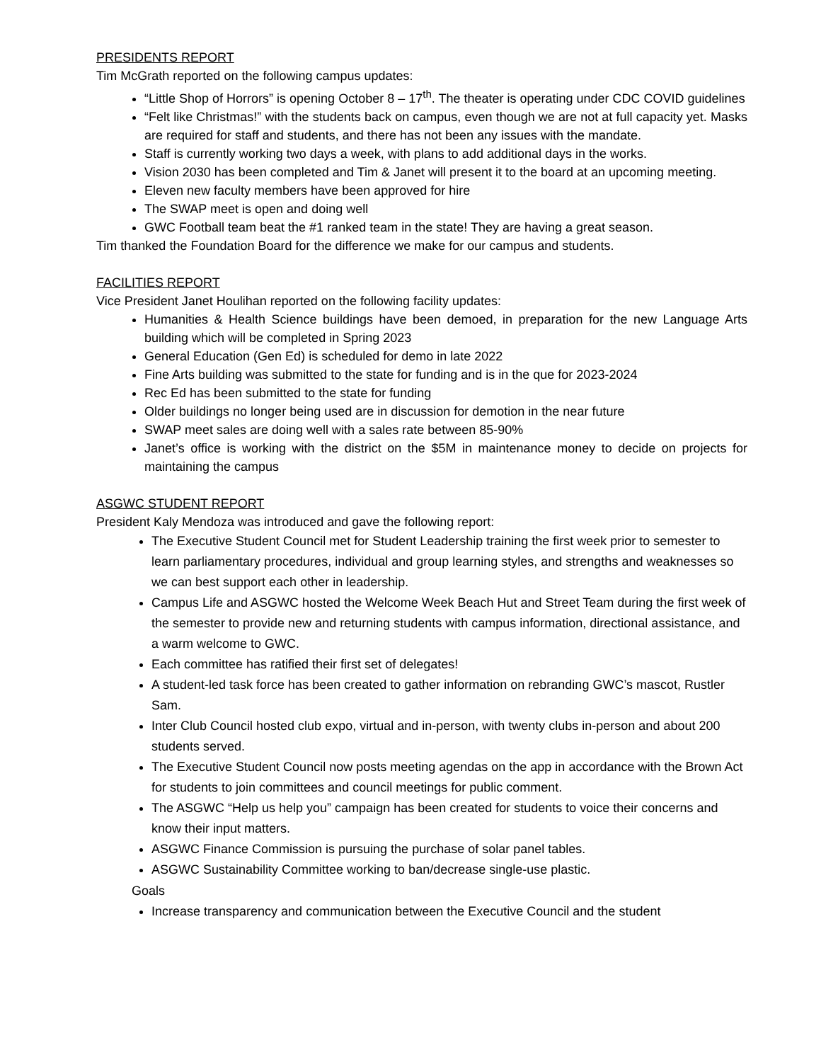PRESIDENTS REPORT
Tim McGrath reported on the following campus updates:
“Little Shop of Horrors” is opening October 8 – 17<sup>th</sup>. The theater is operating under CDC COVID guidelines
“Felt like Christmas!” with the students back on campus, even though we are not at full capacity yet. Masks are required for staff and students, and there has not been any issues with the mandate.
Staff is currently working two days a week, with plans to add additional days in the works.
Vision 2030 has been completed and Tim & Janet will present it to the board at an upcoming meeting.
Eleven new faculty members have been approved for hire
The SWAP meet is open and doing well
GWC Football team beat the #1 ranked team in the state! They are having a great season.
Tim thanked the Foundation Board for the difference we make for our campus and students.
FACILITIES REPORT
Vice President Janet Houlihan reported on the following facility updates:
Humanities & Health Science buildings have been demoed, in preparation for the new Language Arts building which will be completed in Spring 2023
General Education (Gen Ed) is scheduled for demo in late 2022
Fine Arts building was submitted to the state for funding and is in the que for 2023-2024
Rec Ed has been submitted to the state for funding
Older buildings no longer being used are in discussion for demotion in the near future
SWAP meet sales are doing well with a sales rate between 85-90%
Janet’s office is working with the district on the $5M in maintenance money to decide on projects for maintaining the campus
ASGWC STUDENT REPORT
President Kaly Mendoza was introduced and gave the following report:
The Executive Student Council met for Student Leadership training the first week prior to semester to learn parliamentary procedures, individual and group learning styles, and strengths and weaknesses so we can best support each other in leadership.
Campus Life and ASGWC hosted the Welcome Week Beach Hut and Street Team during the first week of the semester to provide new and returning students with campus information, directional assistance, and a warm welcome to GWC.
Each committee has ratified their first set of delegates!
A student-led task force has been created to gather information on rebranding GWC’s mascot, Rustler Sam.
Inter Club Council hosted club expo, virtual and in-person, with twenty clubs in-person and about 200 students served.
The Executive Student Council now posts meeting agendas on the app in accordance with the Brown Act for students to join committees and council meetings for public comment.
The ASGWC “Help us help you” campaign has been created for students to voice their concerns and know their input matters.
ASGWC Finance Commission is pursuing the purchase of solar panel tables.
ASGWC Sustainability Committee working to ban/decrease single-use plastic.
Goals
Increase transparency and communication between the Executive Council and the student